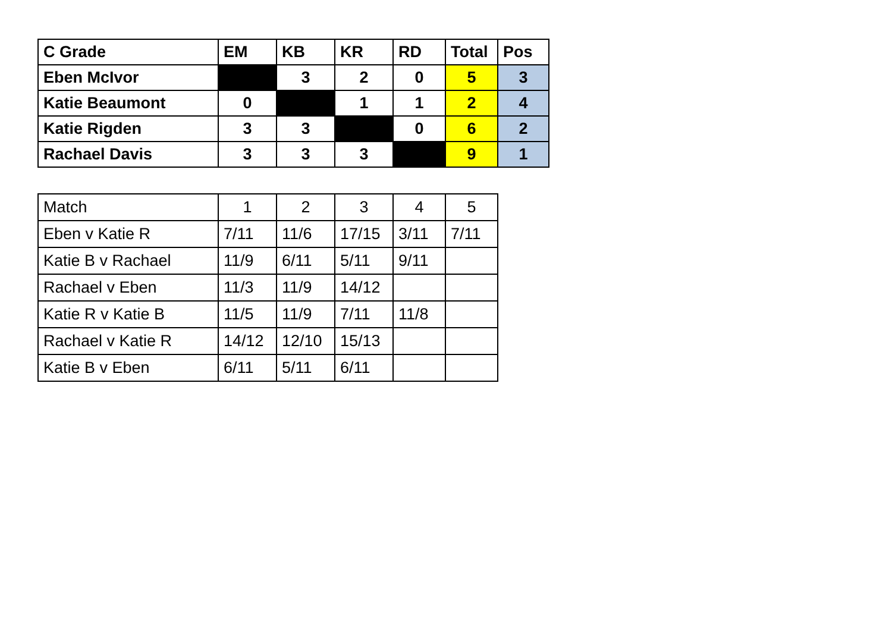| C Grade | EM | KB | KR | RD | Total | Pos |
| --- | --- | --- | --- | --- | --- | --- |
| Eben McIvor | | 3 | 2 | 0 | 5 | 3 |
| Katie Beaumont | 0 | | 1 | 1 | 2 | 4 |
| Katie Rigden | 3 | 3 | | 0 | 6 | 2 |
| Rachael Davis | 3 | 3 | 3 | | 9 | 1 |
| Match | 1 | 2 | 3 | 4 | 5 |
| Eben v Katie R | 7/11 | 11/6 | 17/15 | 3/11 | 7/11 |
| Katie B v Rachael | 11/9 | 6/11 | 5/11 | 9/11 | |
| Rachael v Eben | 11/3 | 11/9 | 14/12 | | |
| Katie R v Katie B | 11/5 | 11/9 | 7/11 | 11/8 | |
| Rachael v Katie R | 14/12 | 12/10 | 15/13 | | |
| Katie B v Eben | 6/11 | 5/11 | 6/11 | | |